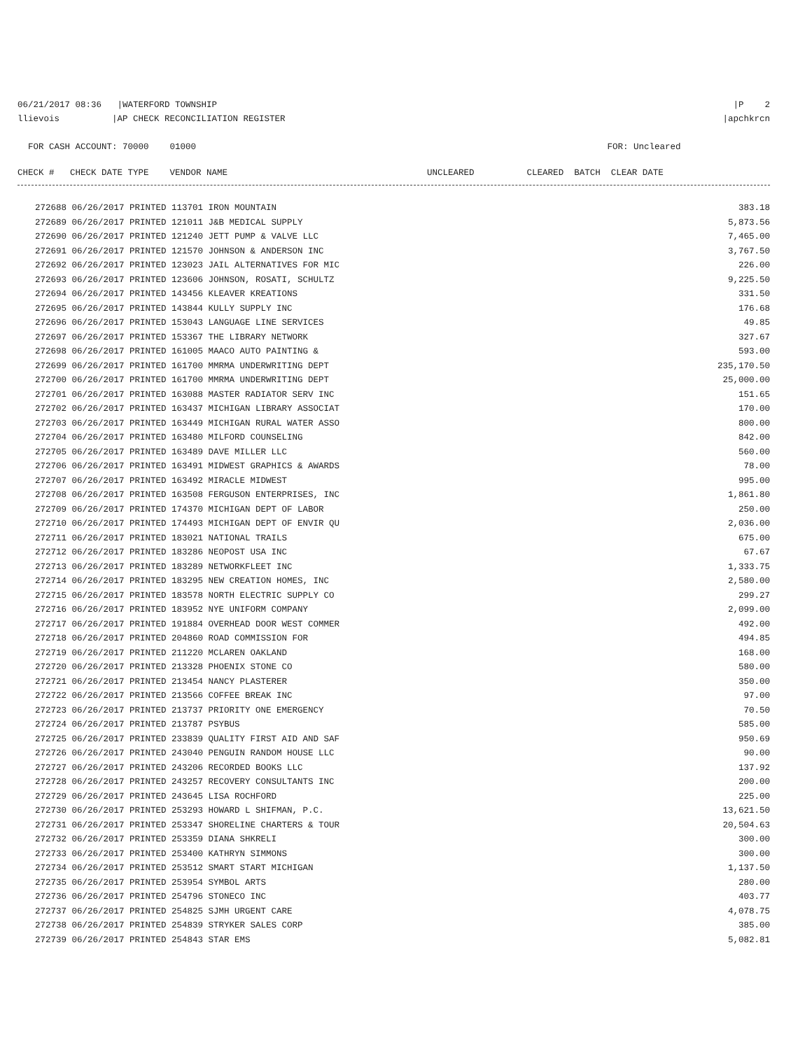06/21/2017 08:36 |WATERFORD TOWNSHIP |P 2
llievois |AP CHECK RECONCILIATION REGISTER |apchkrcn
FOR CASH ACCOUNT: 70000 01000 FOR: Uncleared
CHECK # CHECK DATE TYPE VENDOR NAME UNCLEARED CLEARED BATCH CLEAR DATE
| 272688 06/26/2017 PRINTED 113701 IRON MOUNTAIN | 383.18 |
| 272689 06/26/2017 PRINTED 121011 J&B MEDICAL SUPPLY | 5,873.56 |
| 272690 06/26/2017 PRINTED 121240 JETT PUMP & VALVE LLC | 7,465.00 |
| 272691 06/26/2017 PRINTED 121570 JOHNSON & ANDERSON INC | 3,767.50 |
| 272692 06/26/2017 PRINTED 123023 JAIL ALTERNATIVES FOR MIC | 226.00 |
| 272693 06/26/2017 PRINTED 123606 JOHNSON, ROSATI, SCHULTZ | 9,225.50 |
| 272694 06/26/2017 PRINTED 143456 KLEAVER KREATIONS | 331.50 |
| 272695 06/26/2017 PRINTED 143844 KULLY SUPPLY INC | 176.68 |
| 272696 06/26/2017 PRINTED 153043 LANGUAGE LINE SERVICES | 49.85 |
| 272697 06/26/2017 PRINTED 153367 THE LIBRARY NETWORK | 327.67 |
| 272698 06/26/2017 PRINTED 161005 MAACO AUTO PAINTING & | 593.00 |
| 272699 06/26/2017 PRINTED 161700 MMRMA UNDERWRITING DEPT | 235,170.50 |
| 272700 06/26/2017 PRINTED 161700 MMRMA UNDERWRITING DEPT | 25,000.00 |
| 272701 06/26/2017 PRINTED 163088 MASTER RADIATOR SERV INC | 151.65 |
| 272702 06/26/2017 PRINTED 163437 MICHIGAN LIBRARY ASSOCIAT | 170.00 |
| 272703 06/26/2017 PRINTED 163449 MICHIGAN RURAL WATER ASSO | 800.00 |
| 272704 06/26/2017 PRINTED 163480 MILFORD COUNSELING | 842.00 |
| 272705 06/26/2017 PRINTED 163489 DAVE MILLER LLC | 560.00 |
| 272706 06/26/2017 PRINTED 163491 MIDWEST GRAPHICS & AWARDS | 78.00 |
| 272707 06/26/2017 PRINTED 163492 MIRACLE MIDWEST | 995.00 |
| 272708 06/26/2017 PRINTED 163508 FERGUSON ENTERPRISES, INC | 1,861.80 |
| 272709 06/26/2017 PRINTED 174370 MICHIGAN DEPT OF LABOR | 250.00 |
| 272710 06/26/2017 PRINTED 174493 MICHIGAN DEPT OF ENVIR QU | 2,036.00 |
| 272711 06/26/2017 PRINTED 183021 NATIONAL TRAILS | 675.00 |
| 272712 06/26/2017 PRINTED 183286 NEOPOST USA INC | 67.67 |
| 272713 06/26/2017 PRINTED 183289 NETWORKFLEET INC | 1,333.75 |
| 272714 06/26/2017 PRINTED 183295 NEW CREATION HOMES, INC | 2,580.00 |
| 272715 06/26/2017 PRINTED 183578 NORTH ELECTRIC SUPPLY CO | 299.27 |
| 272716 06/26/2017 PRINTED 183952 NYE UNIFORM COMPANY | 2,099.00 |
| 272717 06/26/2017 PRINTED 191884 OVERHEAD DOOR WEST COMMER | 492.00 |
| 272718 06/26/2017 PRINTED 204860 ROAD COMMISSION FOR | 494.85 |
| 272719 06/26/2017 PRINTED 211220 MCLAREN OAKLAND | 168.00 |
| 272720 06/26/2017 PRINTED 213328 PHOENIX STONE CO | 580.00 |
| 272721 06/26/2017 PRINTED 213454 NANCY PLASTERER | 350.00 |
| 272722 06/26/2017 PRINTED 213566 COFFEE BREAK INC | 97.00 |
| 272723 06/26/2017 PRINTED 213737 PRIORITY ONE EMERGENCY | 70.50 |
| 272724 06/26/2017 PRINTED 213787 PSYBUS | 585.00 |
| 272725 06/26/2017 PRINTED 233839 QUALITY FIRST AID AND SAF | 950.69 |
| 272726 06/26/2017 PRINTED 243040 PENGUIN RANDOM HOUSE LLC | 90.00 |
| 272727 06/26/2017 PRINTED 243206 RECORDED BOOKS LLC | 137.92 |
| 272728 06/26/2017 PRINTED 243257 RECOVERY CONSULTANTS INC | 200.00 |
| 272729 06/26/2017 PRINTED 243645 LISA ROCHFORD | 225.00 |
| 272730 06/26/2017 PRINTED 253293 HOWARD L SHIFMAN, P.C. | 13,621.50 |
| 272731 06/26/2017 PRINTED 253347 SHORELINE CHARTERS & TOUR | 20,504.63 |
| 272732 06/26/2017 PRINTED 253359 DIANA SHKRELI | 300.00 |
| 272733 06/26/2017 PRINTED 253400 KATHRYN SIMMONS | 300.00 |
| 272734 06/26/2017 PRINTED 253512 SMART START MICHIGAN | 1,137.50 |
| 272735 06/26/2017 PRINTED 253954 SYMBOL ARTS | 280.00 |
| 272736 06/26/2017 PRINTED 254796 STONECO INC | 403.77 |
| 272737 06/26/2017 PRINTED 254825 SJMH URGENT CARE | 4,078.75 |
| 272738 06/26/2017 PRINTED 254839 STRYKER SALES CORP | 385.00 |
| 272739 06/26/2017 PRINTED 254843 STAR EMS | 5,082.81 |